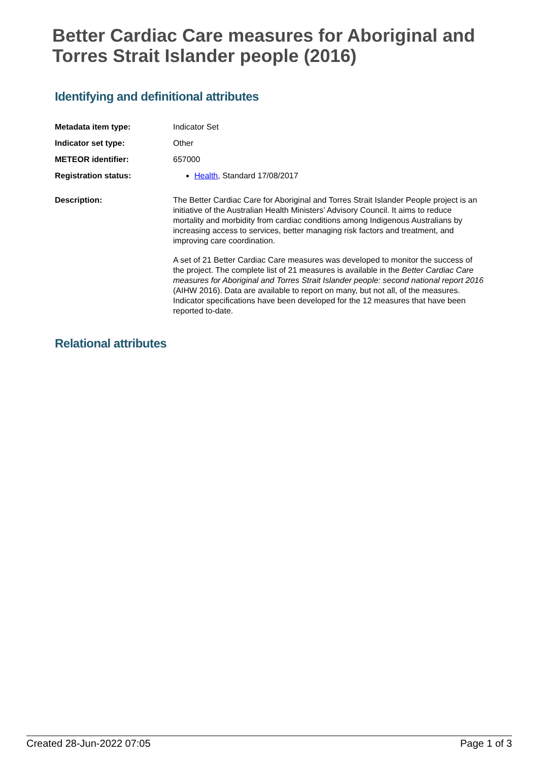Better Cardiac Care measures for Aboriginal and Torres Strait Islander people (2016)
Identifying and definitional attributes
| Metadata item type: | Indicator Set |
| Indicator set type: | Other |
| METEOR identifier: | 657000 |
| Registration status: | Health , Standard 17/08/2017 |
| Description: | The Better Cardiac Care for Aboriginal and Torres Strait Islander People project is an initiative of the Australian Health Ministers’ Advisory Council. It aims to reduce mortality and morbidity from cardiac conditions among Indigenous Australians by increasing access to services, better managing risk factors and treatment, and improving care coordination. A set of 21 Better Cardiac Care measures was developed to monitor the success of the project. The complete list of 21 measures is available in the Better Cardiac Care measures for Aboriginal and Torres Strait Islander people: second national report 2016 (AIHW 2016). Data are available to report on many, but not all, of the measures. Indicator specifications have been developed for the 12 measures that have been reported to-date. |
Relational attributes
Created 28-Jun-2022 07:05 Page 1 of 3